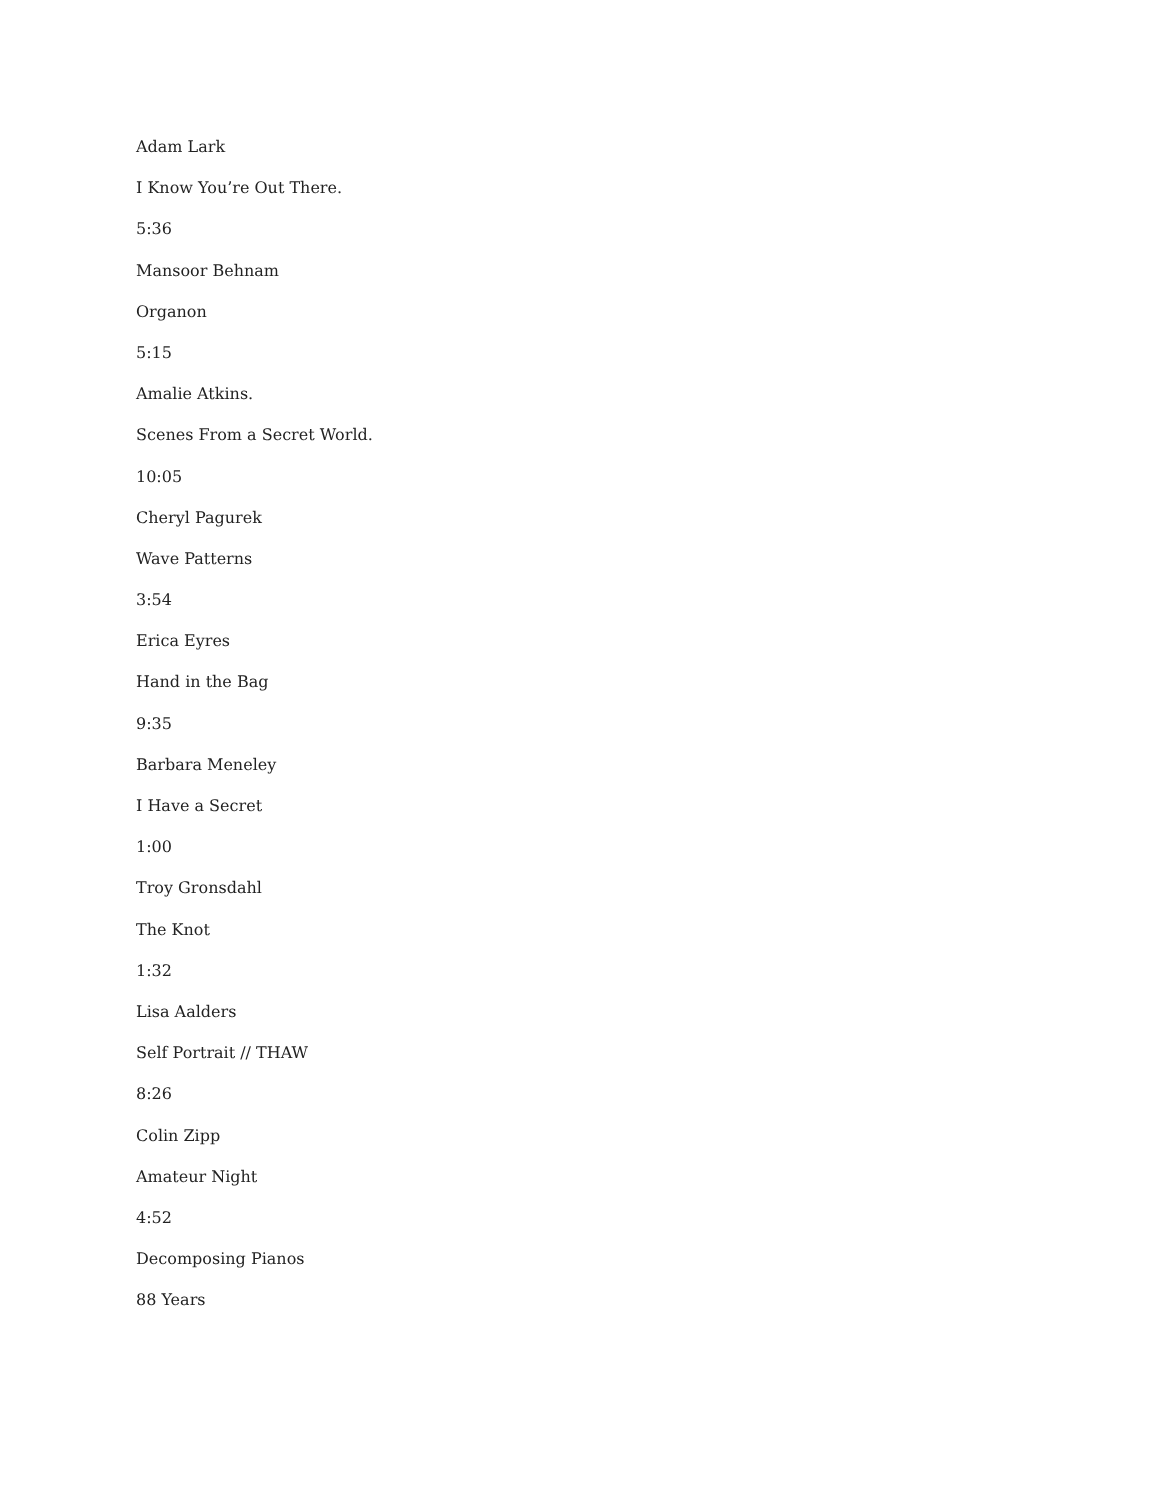Adam Lark
I Know You’re Out There.
5:36
Mansoor Behnam
Organon
5:15
Amalie Atkins.
Scenes From a Secret World.
10:05
Cheryl Pagurek
Wave Patterns
3:54
Erica Eyres
Hand in the Bag
9:35
Barbara Meneley
I Have a Secret
1:00
Troy Gronsdahl
The Knot
1:32
Lisa Aalders
Self Portrait // THAW
8:26
Colin Zipp
Amateur Night
4:52
Decomposing Pianos
88 Years